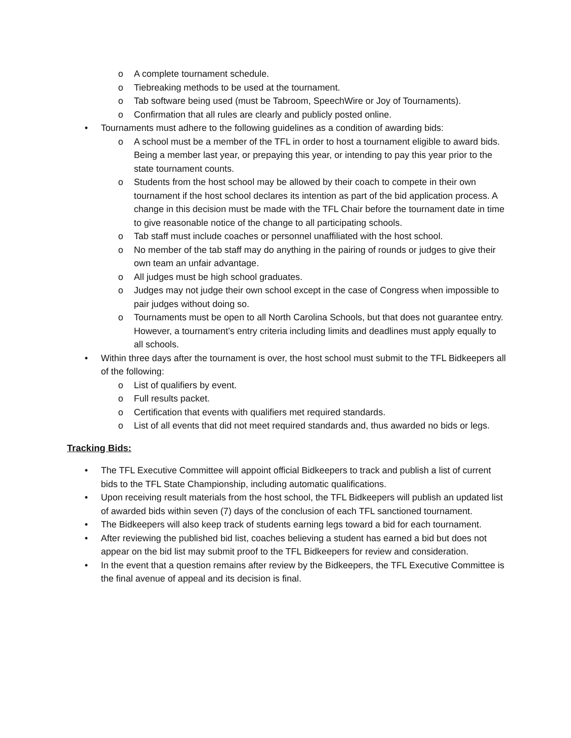o A complete tournament schedule.
o Tiebreaking methods to be used at the tournament.
o Tab software being used (must be Tabroom, SpeechWire or Joy of Tournaments).
o Confirmation that all rules are clearly and publicly posted online.
• Tournaments must adhere to the following guidelines as a condition of awarding bids:
o A school must be a member of the TFL in order to host a tournament eligible to award bids. Being a member last year, or prepaying this year, or intending to pay this year prior to the state tournament counts.
o Students from the host school may be allowed by their coach to compete in their own tournament if the host school declares its intention as part of the bid application process. A change in this decision must be made with the TFL Chair before the tournament date in time to give reasonable notice of the change to all participating schools.
o Tab staff must include coaches or personnel unaffiliated with the host school.
o No member of the tab staff may do anything in the pairing of rounds or judges to give their own team an unfair advantage.
o All judges must be high school graduates.
o Judges may not judge their own school except in the case of Congress when impossible to pair judges without doing so.
o Tournaments must be open to all North Carolina Schools, but that does not guarantee entry. However, a tournament’s entry criteria including limits and deadlines must apply equally to all schools.
• Within three days after the tournament is over, the host school must submit to the TFL Bidkeepers all of the following:
o List of qualifiers by event.
o Full results packet.
o Certification that events with qualifiers met required standards.
o List of all events that did not meet required standards and, thus awarded no bids or legs.
Tracking Bids:
• The TFL Executive Committee will appoint official Bidkeepers to track and publish a list of current bids to the TFL State Championship, including automatic qualifications.
• Upon receiving result materials from the host school, the TFL Bidkeepers will publish an updated list of awarded bids within seven (7) days of the conclusion of each TFL sanctioned tournament.
• The Bidkeepers will also keep track of students earning legs toward a bid for each tournament.
• After reviewing the published bid list, coaches believing a student has earned a bid but does not appear on the bid list may submit proof to the TFL Bidkeepers for review and consideration.
• In the event that a question remains after review by the Bidkeepers, the TFL Executive Committee is the final avenue of appeal and its decision is final.